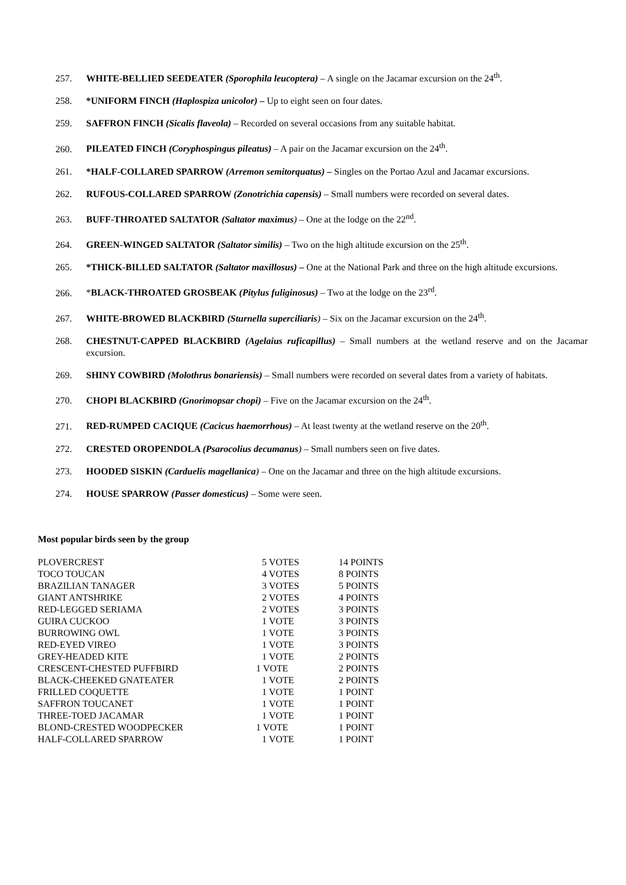257. WHITE-BELLIED SEEDEATER (Sporophila leucoptera) – A single on the Jacamar excursion on the 24<sup>th</sup>.
258. *UNIFORM FINCH (Haplospiza unicolor) – Up to eight seen on four dates.
259. SAFFRON FINCH (Sicalis flaveola) – Recorded on several occasions from any suitable habitat.
260. PILEATED FINCH (Coryphospingus pileatus) – A pair on the Jacamar excursion on the 24<sup>th</sup>.
261. *HALF-COLLARED SPARROW (Arremon semitorquatus) – Singles on the Portao Azul and Jacamar excursions.
262. RUFOUS-COLLARED SPARROW (Zonotrichia capensis) – Small numbers were recorded on several dates.
263. BUFF-THROATED SALTATOR (Saltator maximus) – One at the lodge on the 22<sup>nd</sup>.
264. GREEN-WINGED SALTATOR (Saltator similis) – Two on the high altitude excursion on the 25<sup>th</sup>.
265. *THICK-BILLED SALTATOR (Saltator maxillosus) – One at the National Park and three on the high altitude excursions.
266. *BLACK-THROATED GROSBEAK (Pitylus fuliginosus) – Two at the lodge on the 23<sup>rd</sup>.
267. WHITE-BROWED BLACKBIRD (Sturnella superciliaris) – Six on the Jacamar excursion on the 24<sup>th</sup>.
268. CHESTNUT-CAPPED BLACKBIRD (Agelaius ruficapillus) – Small numbers at the wetland reserve and on the Jacamar excursion.
269. SHINY COWBIRD (Molothrus bonariensis) – Small numbers were recorded on several dates from a variety of habitats.
270. CHOPI BLACKBIRD (Gnorimopsar chopi) – Five on the Jacamar excursion on the 24<sup>th</sup>.
271. RED-RUMPED CACIQUE (Cacicus haemorrhous) – At least twenty at the wetland reserve on the 20<sup>th</sup>.
272. CRESTED OROPENDOLA (Psarocolius decumanus) – Small numbers seen on five dates.
273. HOODED SISKIN (Carduelis magellanica) – One on the Jacamar and three on the high altitude excursions.
274. HOUSE SPARROW (Passer domesticus) – Some were seen.
Most popular birds seen by the group
| PLOVERCREST | 5 VOTES | 14 POINTS |
| TOCO TOUCAN | 4 VOTES | 8 POINTS |
| BRAZILIAN TANAGER | 3 VOTES | 5 POINTS |
| GIANT ANTSHRIKE | 2 VOTES | 4 POINTS |
| RED-LEGGED SERIAMA | 2 VOTES | 3 POINTS |
| GUIRA CUCKOO | 1 VOTE | 3 POINTS |
| BURROWING OWL | 1 VOTE | 3 POINTS |
| RED-EYED VIREO | 1 VOTE | 3 POINTS |
| GREY-HEADED KITE | 1 VOTE | 2 POINTS |
| CRESCENT-CHESTED PUFFBIRD | 1 VOTE | 2 POINTS |
| BLACK-CHEEKED GNATEATER | 1 VOTE | 2 POINTS |
| FRILLED COQUETTE | 1 VOTE | 1 POINT |
| SAFFRON TOUCANET | 1 VOTE | 1 POINT |
| THREE-TOED JACAMAR | 1 VOTE | 1 POINT |
| BLOND-CRESTED WOODPECKER | 1 VOTE | 1 POINT |
| HALF-COLLARED SPARROW | 1 VOTE | 1 POINT |